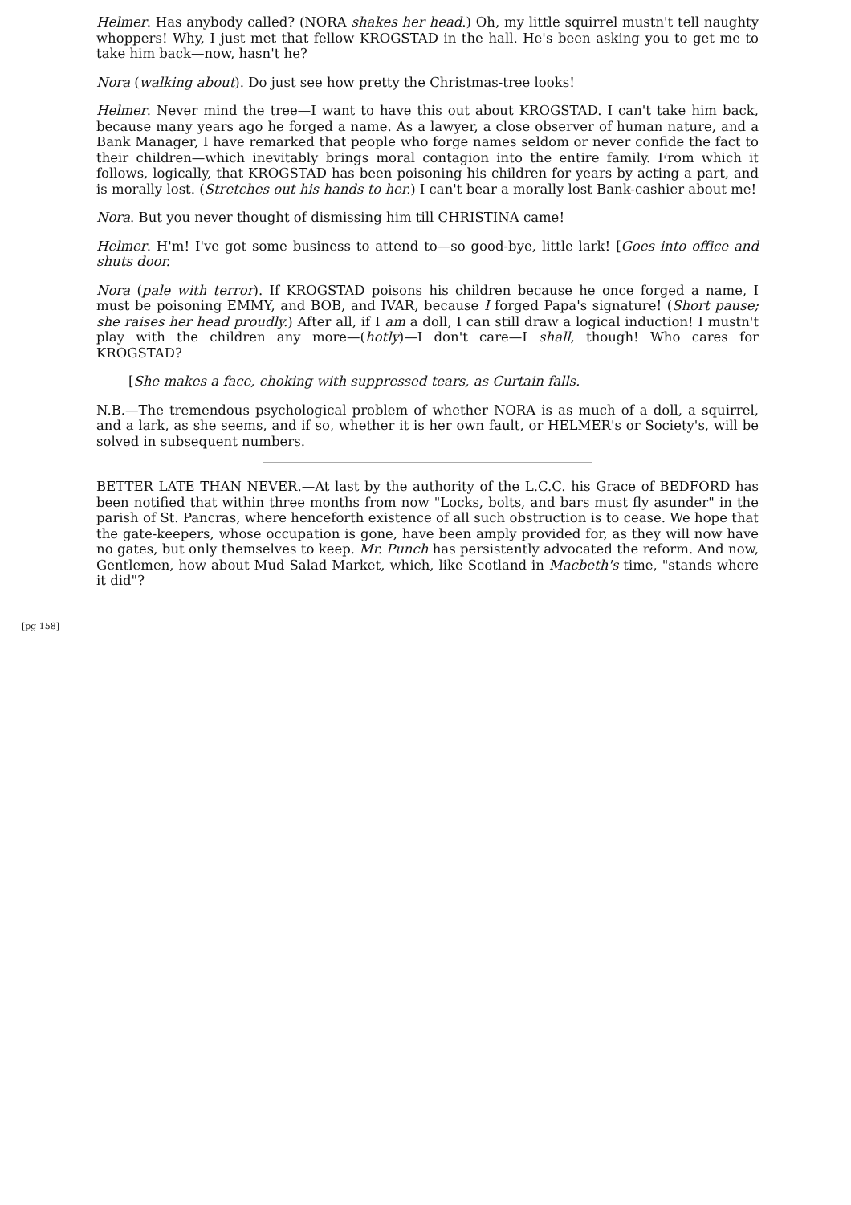Helmer. Has anybody called? (NORA shakes her head.) Oh, my little squirrel mustn't tell naughty whoppers! Why, I just met that fellow KROGSTAD in the hall. He's been asking you to get me to take him back—now, hasn't he?
Nora (walking about). Do just see how pretty the Christmas-tree looks!
Helmer. Never mind the tree—I want to have this out about KROGSTAD. I can't take him back, because many years ago he forged a name. As a lawyer, a close observer of human nature, and a Bank Manager, I have remarked that people who forge names seldom or never confide the fact to their children—which inevitably brings moral contagion into the entire family. From which it follows, logically, that KROGSTAD has been poisoning his children for years by acting a part, and is morally lost. (Stretches out his hands to her.) I can't bear a morally lost Bank-cashier about me!
Nora. But you never thought of dismissing him till CHRISTINA came!
Helmer. H'm! I've got some business to attend to—so good-bye, little lark! [Goes into office and shuts door.
Nora (pale with terror). If KROGSTAD poisons his children because he once forged a name, I must be poisoning EMMY, and BOB, and IVAR, because I forged Papa's signature! (Short pause; she raises her head proudly.) After all, if I am a doll, I can still draw a logical induction! I mustn't play with the children any more—(hotly)—I don't care—I shall, though! Who cares for KROGSTAD?
[She makes a face, choking with suppressed tears, as Curtain falls.
N.B.—The tremendous psychological problem of whether NORA is as much of a doll, a squirrel, and a lark, as she seems, and if so, whether it is her own fault, or HELMER's or Society's, will be solved in subsequent numbers.
BETTER LATE THAN NEVER.—At last by the authority of the L.C.C. his Grace of BEDFORD has been notified that within three months from now "Locks, bolts, and bars must fly asunder" in the parish of St. Pancras, where henceforth existence of all such obstruction is to cease. We hope that the gate-keepers, whose occupation is gone, have been amply provided for, as they will now have no gates, but only themselves to keep. Mr. Punch has persistently advocated the reform. And now, Gentlemen, how about Mud Salad Market, which, like Scotland in Macbeth's time, "stands where it did"?
[pg 158]